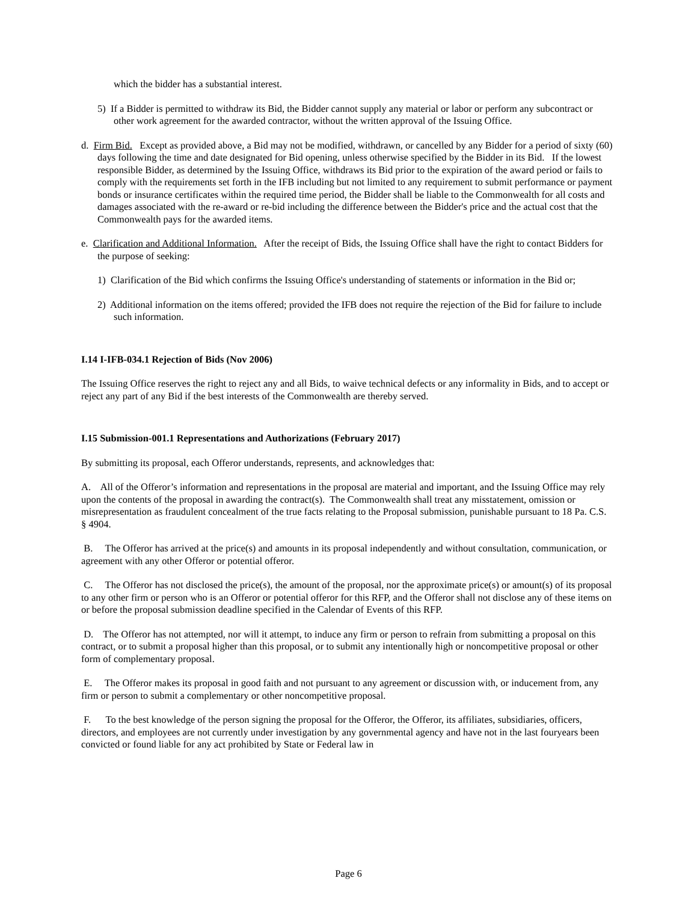which the bidder has a substantial interest.
5) If a Bidder is permitted to withdraw its Bid, the Bidder cannot supply any material or labor or perform any subcontract or other work agreement for the awarded contractor, without the written approval of the Issuing Office.
d. Firm Bid. Except as provided above, a Bid may not be modified, withdrawn, or cancelled by any Bidder for a period of sixty (60) days following the time and date designated for Bid opening, unless otherwise specified by the Bidder in its Bid. If the lowest responsible Bidder, as determined by the Issuing Office, withdraws its Bid prior to the expiration of the award period or fails to comply with the requirements set forth in the IFB including but not limited to any requirement to submit performance or payment bonds or insurance certificates within the required time period, the Bidder shall be liable to the Commonwealth for all costs and damages associated with the re-award or re-bid including the difference between the Bidder's price and the actual cost that the Commonwealth pays for the awarded items.
e. Clarification and Additional Information. After the receipt of Bids, the Issuing Office shall have the right to contact Bidders for the purpose of seeking:
1) Clarification of the Bid which confirms the Issuing Office's understanding of statements or information in the Bid or;
2) Additional information on the items offered; provided the IFB does not require the rejection of the Bid for failure to include such information.
I.14 I-IFB-034.1 Rejection of Bids (Nov 2006)
The Issuing Office reserves the right to reject any and all Bids, to waive technical defects or any informality in Bids, and to accept or reject any part of any Bid if the best interests of the Commonwealth are thereby served.
I.15 Submission-001.1 Representations and Authorizations (February 2017)
By submitting its proposal, each Offeror understands, represents, and acknowledges that:
A. All of the Offeror’s information and representations in the proposal are material and important, and the Issuing Office may rely upon the contents of the proposal in awarding the contract(s). The Commonwealth shall treat any misstatement, omission or misrepresentation as fraudulent concealment of the true facts relating to the Proposal submission, punishable pursuant to 18 Pa. C.S. § 4904.
B. The Offeror has arrived at the price(s) and amounts in its proposal independently and without consultation, communication, or agreement with any other Offeror or potential offeror.
C. The Offeror has not disclosed the price(s), the amount of the proposal, nor the approximate price(s) or amount(s) of its proposal to any other firm or person who is an Offeror or potential offeror for this RFP, and the Offeror shall not disclose any of these items on or before the proposal submission deadline specified in the Calendar of Events of this RFP.
D. The Offeror has not attempted, nor will it attempt, to induce any firm or person to refrain from submitting a proposal on this contract, or to submit a proposal higher than this proposal, or to submit any intentionally high or noncompetitive proposal or other form of complementary proposal.
E. The Offeror makes its proposal in good faith and not pursuant to any agreement or discussion with, or inducement from, any firm or person to submit a complementary or other noncompetitive proposal.
F. To the best knowledge of the person signing the proposal for the Offeror, the Offeror, its affiliates, subsidiaries, officers, directors, and employees are not currently under investigation by any governmental agency and have not in the last fouryears been convicted or found liable for any act prohibited by State or Federal law in
Page 6